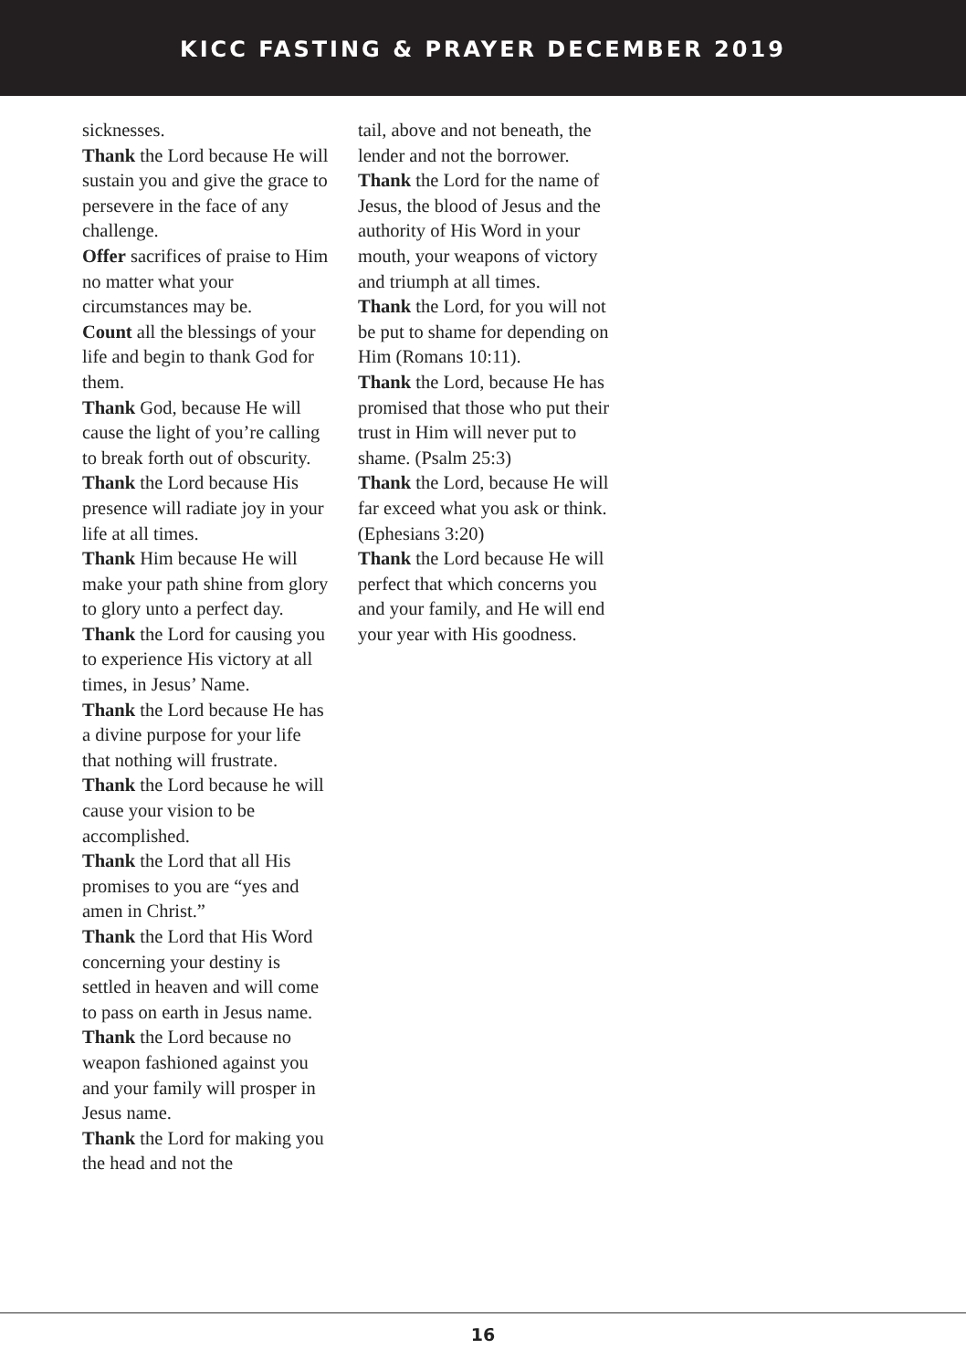KICC FASTING & PRAYER DECEMBER 2019
sicknesses.
Thank the Lord because He will sustain you and give the grace to persevere in the face of any challenge.
Offer sacrifices of praise to Him no matter what your circumstances may be.
Count all the blessings of your life and begin to thank God for them.
Thank God, because He will cause the light of you’re calling to break forth out of obscurity.
Thank the Lord because His presence will radiate joy in your life at all times.
Thank Him because He will make your path shine from glory to glory unto a perfect day.
Thank the Lord for causing you to experience His victory at all times, in Jesus’ Name.
Thank the Lord because He has a divine purpose for your life that nothing will frustrate.
Thank the Lord because he will cause your vision to be accomplished.
Thank the Lord that all His promises to you are “yes and amen in Christ.”
Thank the Lord that His Word concerning your destiny is settled in heaven and will come to pass on earth in Jesus name.
Thank the Lord because no weapon fashioned against you and your family will prosper in Jesus name.
Thank the Lord for making you the head and not the
tail, above and not beneath, the lender and not the borrower.
Thank the Lord for the name of Jesus, the blood of Jesus and the authority of His Word in your mouth, your weapons of victory and triumph at all times.
Thank the Lord, for you will not be put to shame for depending on Him (Romans 10:11).
Thank the Lord, because He has promised that those who put their trust in Him will never put to shame. (Psalm 25:3)
Thank the Lord, because He will far exceed what you ask or think. (Ephesians 3:20)
Thank the Lord because He will perfect that which concerns you and your family, and He will end your year with His goodness.
16